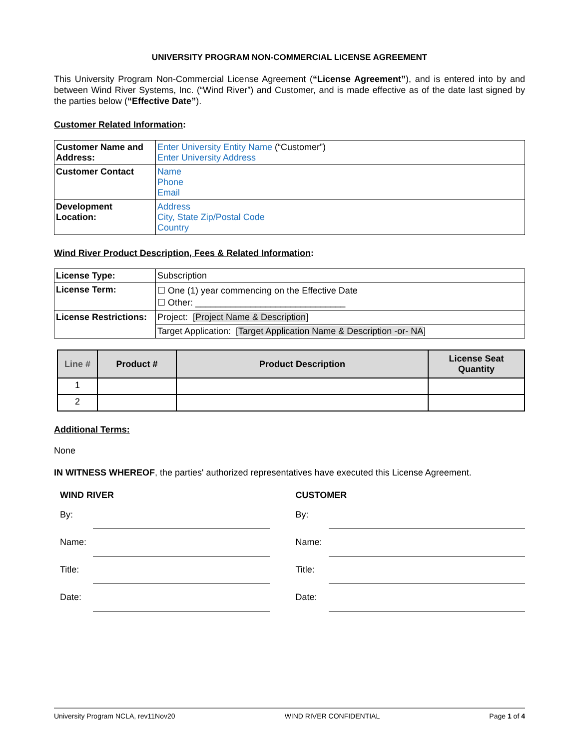UNIVERSITY PROGRAM NON-COMMERCIAL LICENSE AGREEMENT
This University Program Non-Commercial License Agreement (“License Agreement”), and is entered into by and between Wind River Systems, Inc. (“Wind River”) and Customer, and is made effective as of the date last signed by the parties below (“Effective Date”).
Customer Related Information:
| Customer Name and Address: | Enter University Entity Name (“Customer”) Enter University Address |
| Customer Contact | Name Phone Email |
| Development Location: | Address City, State Zip/Postal Code Country |
Wind River Product Description, Fees & Related Information:
| License Type: | Subscription |
| License Term: | ☐ One (1) year commencing on the Effective Date ☐ Other: ______________________________ |
| License Restrictions: | Project: [ Project Name & Description ] |
| | Target Application: [ Target Application Name & Description -or- NA ] |
| Line # | Product # | Product Description | License Seat Quantity |
| --- | --- | --- | --- |
| 1 | | | |
| 2 | | | |
Additional Terms:
None
IN WITNESS WHEREOF, the parties' authorized representatives have executed this License Agreement.
WIND RIVER
By:
Name:
Title:
Date:
CUSTOMER
By:
Name:
Title:
Date:
University Program NCLA, rev11Nov20 WIND RIVER CONFIDENTIAL Page 1 of 4